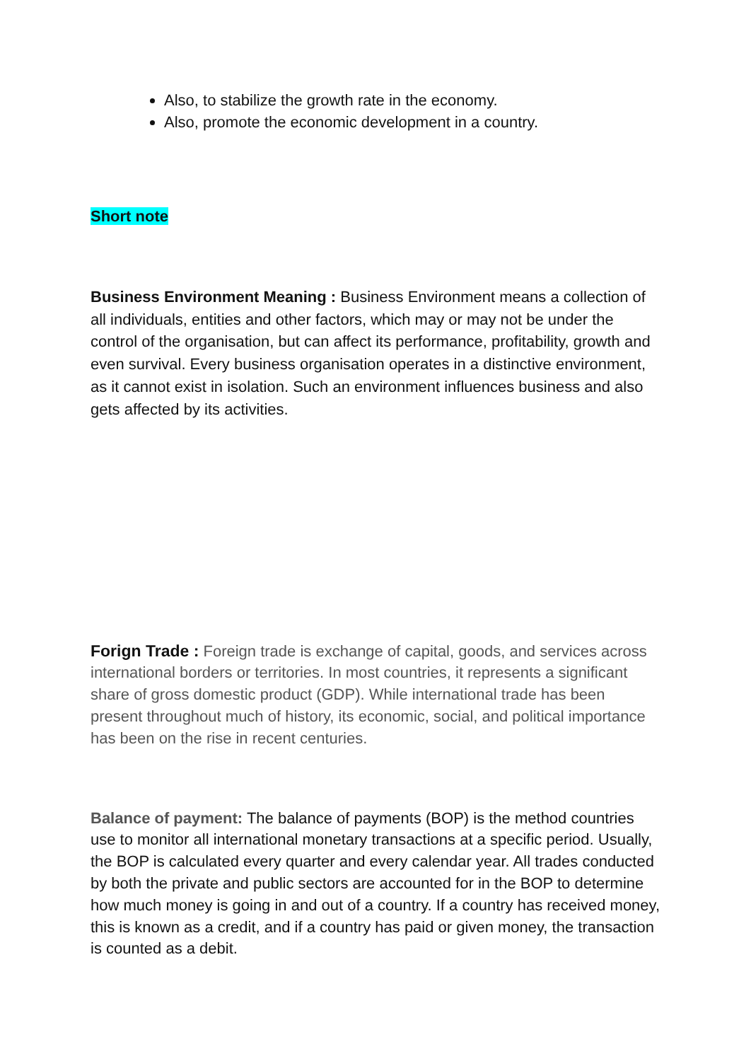Also, to stabilize the growth rate in the economy.
Also, promote the economic development in a country.
Short note
Business Environment Meaning : Business Environment means a collection of all individuals, entities and other factors, which may or may not be under the control of the organisation, but can affect its performance, profitability, growth and even survival. Every business organisation operates in a distinctive environment, as it cannot exist in isolation. Such an environment influences business and also gets affected by its activities.
Forign Trade : Foreign trade is exchange of capital, goods, and services across international borders or territories. In most countries, it represents a significant share of gross domestic product (GDP). While international trade has been present throughout much of history, its economic, social, and political importance has been on the rise in recent centuries.
Balance of payment: The balance of payments (BOP) is the method countries use to monitor all international monetary transactions at a specific period. Usually, the BOP is calculated every quarter and every calendar year. All trades conducted by both the private and public sectors are accounted for in the BOP to determine how much money is going in and out of a country. If a country has received money, this is known as a credit, and if a country has paid or given money, the transaction is counted as a debit.